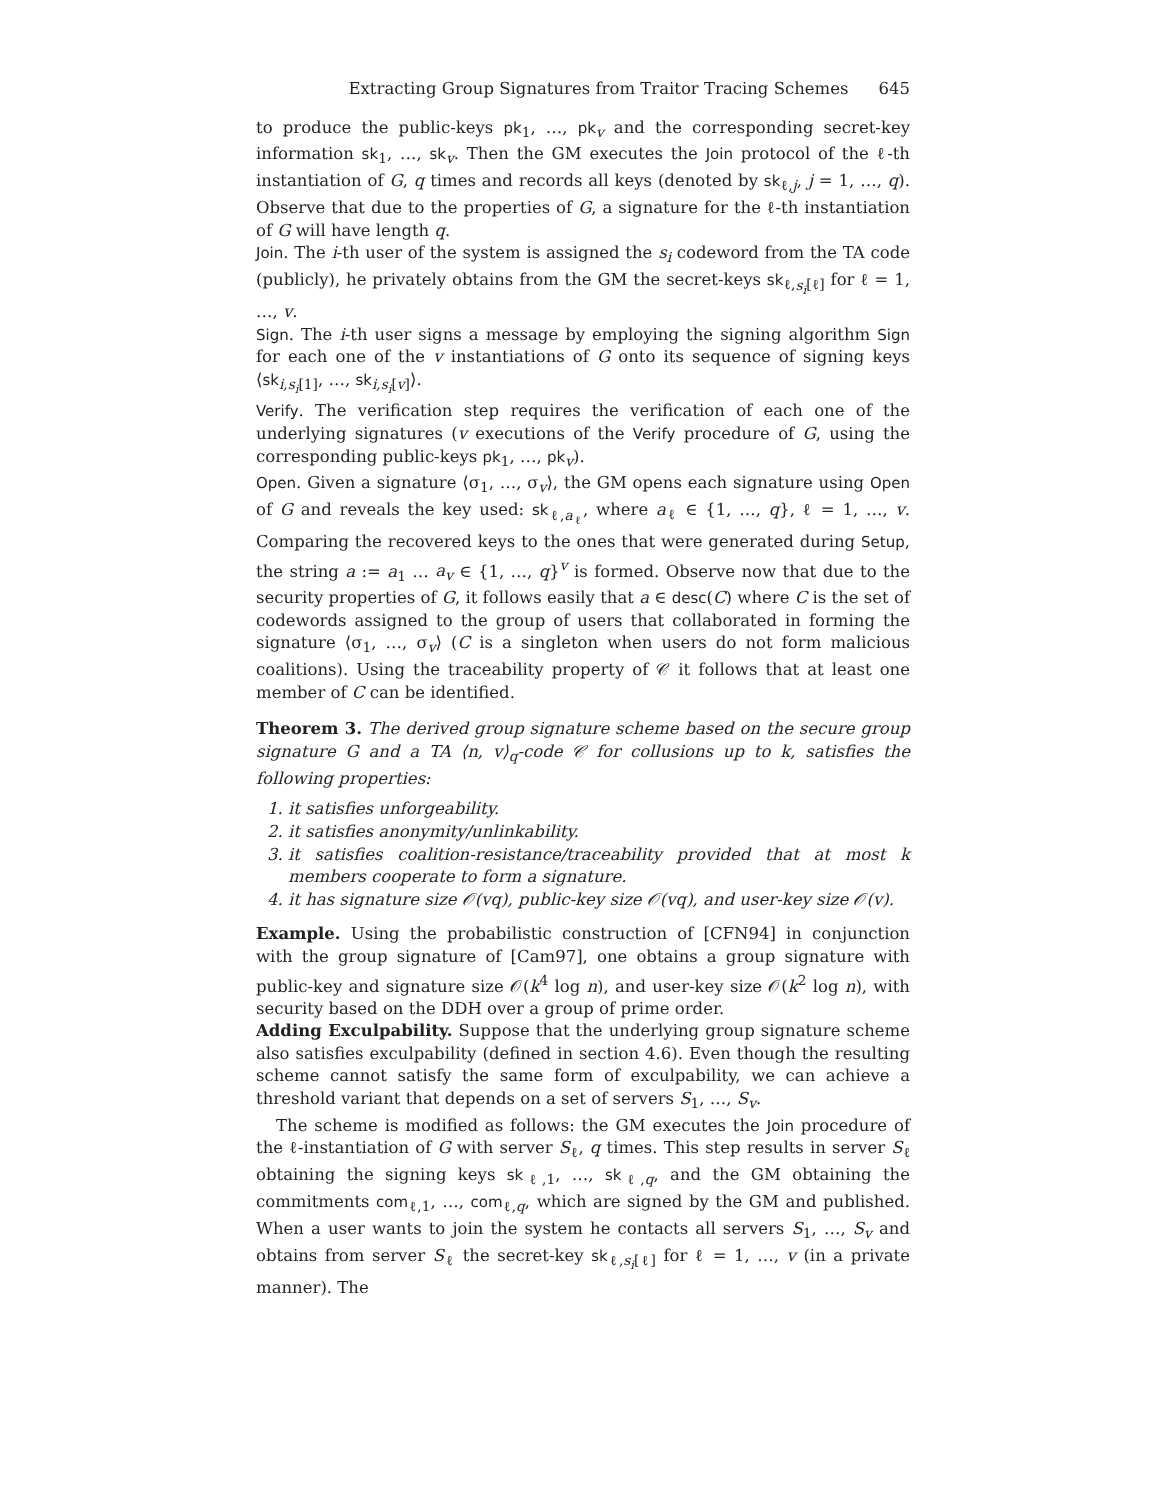Extracting Group Signatures from Traitor Tracing Schemes 645
to produce the public-keys pk<sub>1</sub>, …, pk<sub>v</sub> and the corresponding secret-key information sk<sub>1</sub>, …, sk<sub>v</sub>. Then the GM executes the Join protocol of the ℓ-th instantiation of G, q times and records all keys (denoted by sk<sub>ℓ,j</sub>, j = 1, …, q). Observe that due to the properties of G, a signature for the ℓ-th instantiation of G will have length q.
Join. The i-th user of the system is assigned the s<sub>i</sub> codeword from the TA code (publicly), he privately obtains from the GM the secret-keys sk<sub>ℓ,s<sub>i</sub>[ℓ]</sub> for ℓ = 1, …, v.
Sign. The i-th user signs a message by employing the signing algorithm Sign for each one of the v instantiations of G onto its sequence of signing keys ⟨sk<sub>i,s<sub>i</sub>[1]</sub>, …, sk<sub>i,s<sub>i</sub>[v]</sub>⟩.
Verify. The verification step requires the verification of each one of the underlying signatures (v executions of the Verify procedure of G, using the corresponding public-keys pk<sub>1</sub>, …, pk<sub>v</sub>).
Open. Given a signature ⟨σ<sub>1</sub>, …, σ<sub>v</sub>⟩, the GM opens each signature using Open of G and reveals the key used: sk<sub>ℓ,a<sub>ℓ</sub></sub>, where a<sub>ℓ</sub> ∈ {1, …, q}, ℓ = 1, …, v. Comparing the recovered keys to the ones that were generated during Setup, the string a := a<sub>1</sub> … a<sub>v</sub> ∈ {1, …, q}<sup>v</sup> is formed. Observe now that due to the security properties of G, it follows easily that a ∈ desc(C) where C is the set of codewords assigned to the group of users that collaborated in forming the signature ⟨σ<sub>1</sub>, …, σ<sub>v</sub>⟩ (C is a singleton when users do not form malicious coalitions). Using the traceability property of 𝒞 it follows that at least one member of C can be identified.
Theorem 3. The derived group signature scheme based on the secure group signature G and a TA ⟨n, v⟩<sub>q</sub>-code 𝒞 for collusions up to k, satisfies the following properties:
1. it satisfies unforgeability.
2. it satisfies anonymity/unlinkability.
3. it satisfies coalition-resistance/traceability provided that at most k members cooperate to form a signature.
4. it has signature size 𝒪(vq), public-key size 𝒪(vq), and user-key size 𝒪(v).
Example. Using the probabilistic construction of [CFN94] in conjunction with the group signature of [Cam97], one obtains a group signature with public-key and signature size 𝒪(k<sup>4</sup> log n), and user-key size 𝒪(k<sup>2</sup> log n), with security based on the DDH over a group of prime order.
Adding Exculpability. Suppose that the underlying group signature scheme also satisfies exculpability (defined in section 4.6). Even though the resulting scheme cannot satisfy the same form of exculpability, we can achieve a threshold variant that depends on a set of servers S<sub>1</sub>, …, S<sub>v</sub>.
The scheme is modified as follows: the GM executes the Join procedure of the ℓ-instantiation of G with server S<sub>ℓ</sub>, q times. This step results in server S<sub>ℓ</sub> obtaining the signing keys sk<sub>ℓ,1</sub>, …, sk<sub>ℓ,q</sub>, and the GM obtaining the commitments com<sub>ℓ,1</sub>, …, com<sub>ℓ,q</sub>, which are signed by the GM and published. When a user wants to join the system he contacts all servers S<sub>1</sub>, …, S<sub>v</sub> and obtains from server S<sub>ℓ</sub> the secret-key sk<sub>ℓ,s<sub>i</sub>[ℓ]</sub> for ℓ = 1, …, v (in a private manner). The